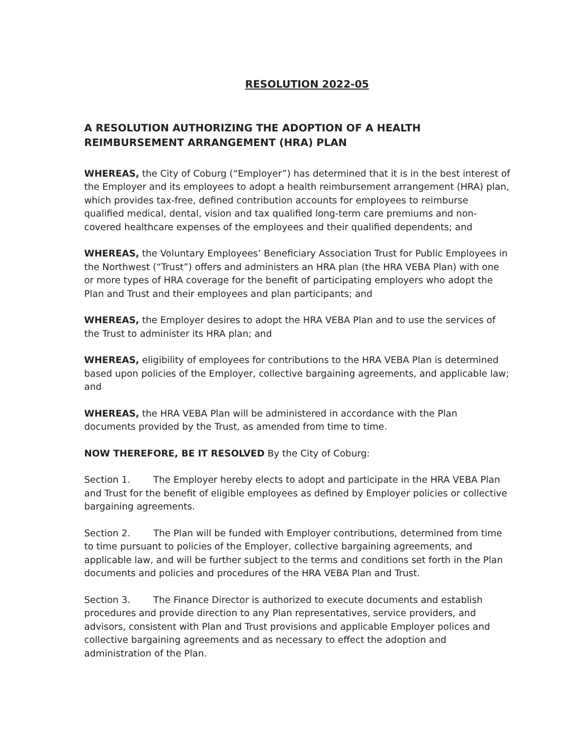RESOLUTION 2022-05
A RESOLUTION AUTHORIZING THE ADOPTION OF A HEALTH REIMBURSEMENT ARRANGEMENT (HRA) PLAN
WHEREAS, the City of Coburg (“Employer”) has determined that it is in the best interest of the Employer and its employees to adopt a health reimbursement arrangement (HRA) plan, which provides tax-free, defined contribution accounts for employees to reimburse qualified medical, dental, vision and tax qualified long-term care premiums and non-covered healthcare expenses of the employees and their qualified dependents; and
WHEREAS, the Voluntary Employees’ Beneficiary Association Trust for Public Employees in the Northwest (“Trust”) offers and administers an HRA plan (the HRA VEBA Plan) with one or more types of HRA coverage for the benefit of participating employers who adopt the Plan and Trust and their employees and plan participants; and
WHEREAS, the Employer desires to adopt the HRA VEBA Plan and to use the services of the Trust to administer its HRA plan; and
WHEREAS, eligibility of employees for contributions to the HRA VEBA Plan is determined based upon policies of the Employer, collective bargaining agreements, and applicable law; and
WHEREAS, the HRA VEBA Plan will be administered in accordance with the Plan documents provided by the Trust, as amended from time to time.
NOW THEREFORE, BE IT RESOLVED By the City of Coburg:
Section 1. The Employer hereby elects to adopt and participate in the HRA VEBA Plan and Trust for the benefit of eligible employees as defined by Employer policies or collective bargaining agreements.
Section 2. The Plan will be funded with Employer contributions, determined from time to time pursuant to policies of the Employer, collective bargaining agreements, and applicable law, and will be further subject to the terms and conditions set forth in the Plan documents and policies and procedures of the HRA VEBA Plan and Trust.
Section 3. The Finance Director is authorized to execute documents and establish procedures and provide direction to any Plan representatives, service providers, and advisors, consistent with Plan and Trust provisions and applicable Employer polices and collective bargaining agreements and as necessary to effect the adoption and administration of the Plan.